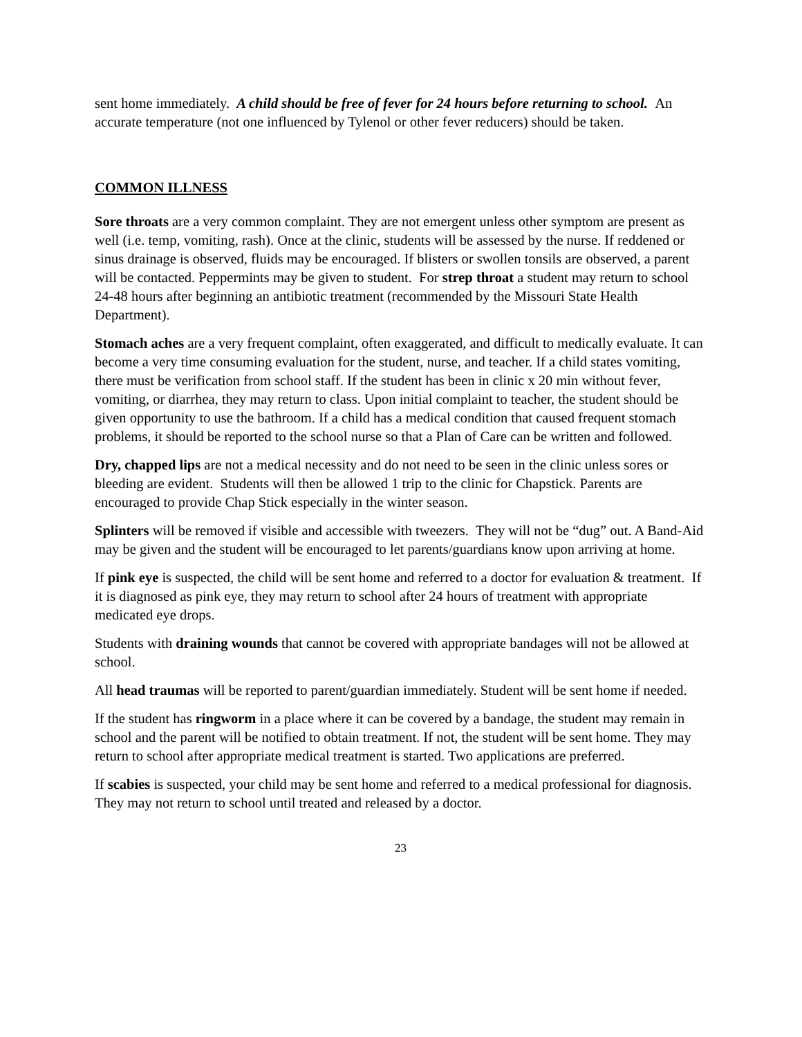sent home immediately. A child should be free of fever for 24 hours before returning to school. An accurate temperature (not one influenced by Tylenol or other fever reducers) should be taken.
COMMON ILLNESS
Sore throats are a very common complaint. They are not emergent unless other symptom are present as well (i.e. temp, vomiting, rash). Once at the clinic, students will be assessed by the nurse. If reddened or sinus drainage is observed, fluids may be encouraged. If blisters or swollen tonsils are observed, a parent will be contacted. Peppermints may be given to student. For strep throat a student may return to school 24-48 hours after beginning an antibiotic treatment (recommended by the Missouri State Health Department).
Stomach aches are a very frequent complaint, often exaggerated, and difficult to medically evaluate. It can become a very time consuming evaluation for the student, nurse, and teacher. If a child states vomiting, there must be verification from school staff. If the student has been in clinic x 20 min without fever, vomiting, or diarrhea, they may return to class. Upon initial complaint to teacher, the student should be given opportunity to use the bathroom. If a child has a medical condition that caused frequent stomach problems, it should be reported to the school nurse so that a Plan of Care can be written and followed.
Dry, chapped lips are not a medical necessity and do not need to be seen in the clinic unless sores or bleeding are evident. Students will then be allowed 1 trip to the clinic for Chapstick. Parents are encouraged to provide Chap Stick especially in the winter season.
Splinters will be removed if visible and accessible with tweezers. They will not be “dug” out. A Band-Aid may be given and the student will be encouraged to let parents/guardians know upon arriving at home.
If pink eye is suspected, the child will be sent home and referred to a doctor for evaluation & treatment. If it is diagnosed as pink eye, they may return to school after 24 hours of treatment with appropriate medicated eye drops.
Students with draining wounds that cannot be covered with appropriate bandages will not be allowed at school.
All head traumas will be reported to parent/guardian immediately. Student will be sent home if needed.
If the student has ringworm in a place where it can be covered by a bandage, the student may remain in school and the parent will be notified to obtain treatment. If not, the student will be sent home. They may return to school after appropriate medical treatment is started. Two applications are preferred.
If scabies is suspected, your child may be sent home and referred to a medical professional for diagnosis. They may not return to school until treated and released by a doctor.
23